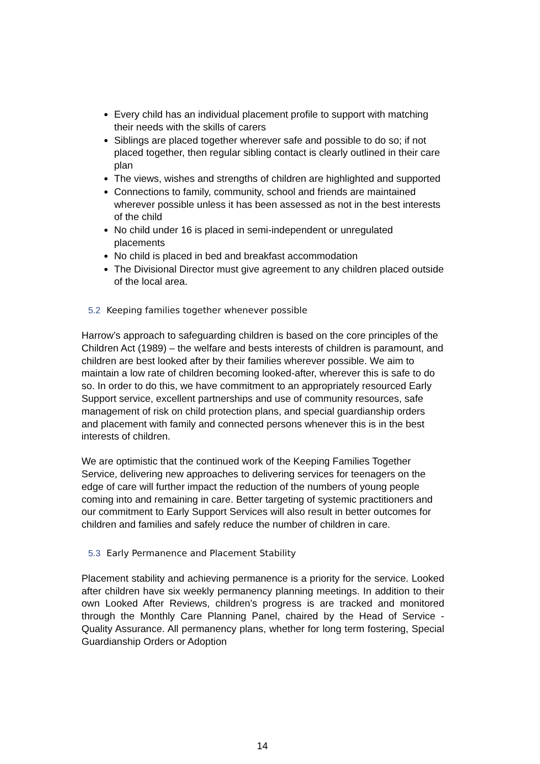Every child has an individual placement profile to support with matching their needs with the skills of carers
Siblings are placed together wherever safe and possible to do so; if not placed together, then regular sibling contact is clearly outlined in their care plan
The views, wishes and strengths of children are highlighted and supported
Connections to family, community, school and friends are maintained wherever possible unless it has been assessed as not in the best interests of the child
No child under 16 is placed in semi-independent or unregulated placements
No child is placed in bed and breakfast accommodation
The Divisional Director must give agreement to any children placed outside of the local area.
5.2 Keeping families together whenever possible
Harrow’s approach to safeguarding children is based on the core principles of the Children Act (1989) – the welfare and bests interests of children is paramount, and children are best looked after by their families wherever possible. We aim to maintain a low rate of children becoming looked-after, wherever this is safe to do so. In order to do this, we have commitment to an appropriately resourced Early Support service, excellent partnerships and use of community resources, safe management of risk on child protection plans, and special guardianship orders and placement with family and connected persons whenever this is in the best interests of children.
We are optimistic that the continued work of the Keeping Families Together Service, delivering new approaches to delivering services for teenagers on the edge of care will further impact the reduction of the numbers of young people coming into and remaining in care. Better targeting of systemic practitioners and our commitment to Early Support Services will also result in better outcomes for children and families and safely reduce the number of children in care.
5.3 Early Permanence and Placement Stability
Placement stability and achieving permanence is a priority for the service. Looked after children have six weekly permanency planning meetings. In addition to their own Looked After Reviews, children’s progress is are tracked and monitored through the Monthly Care Planning Panel, chaired by the Head of Service - Quality Assurance. All permanency plans, whether for long term fostering, Special Guardianship Orders or Adoption
14